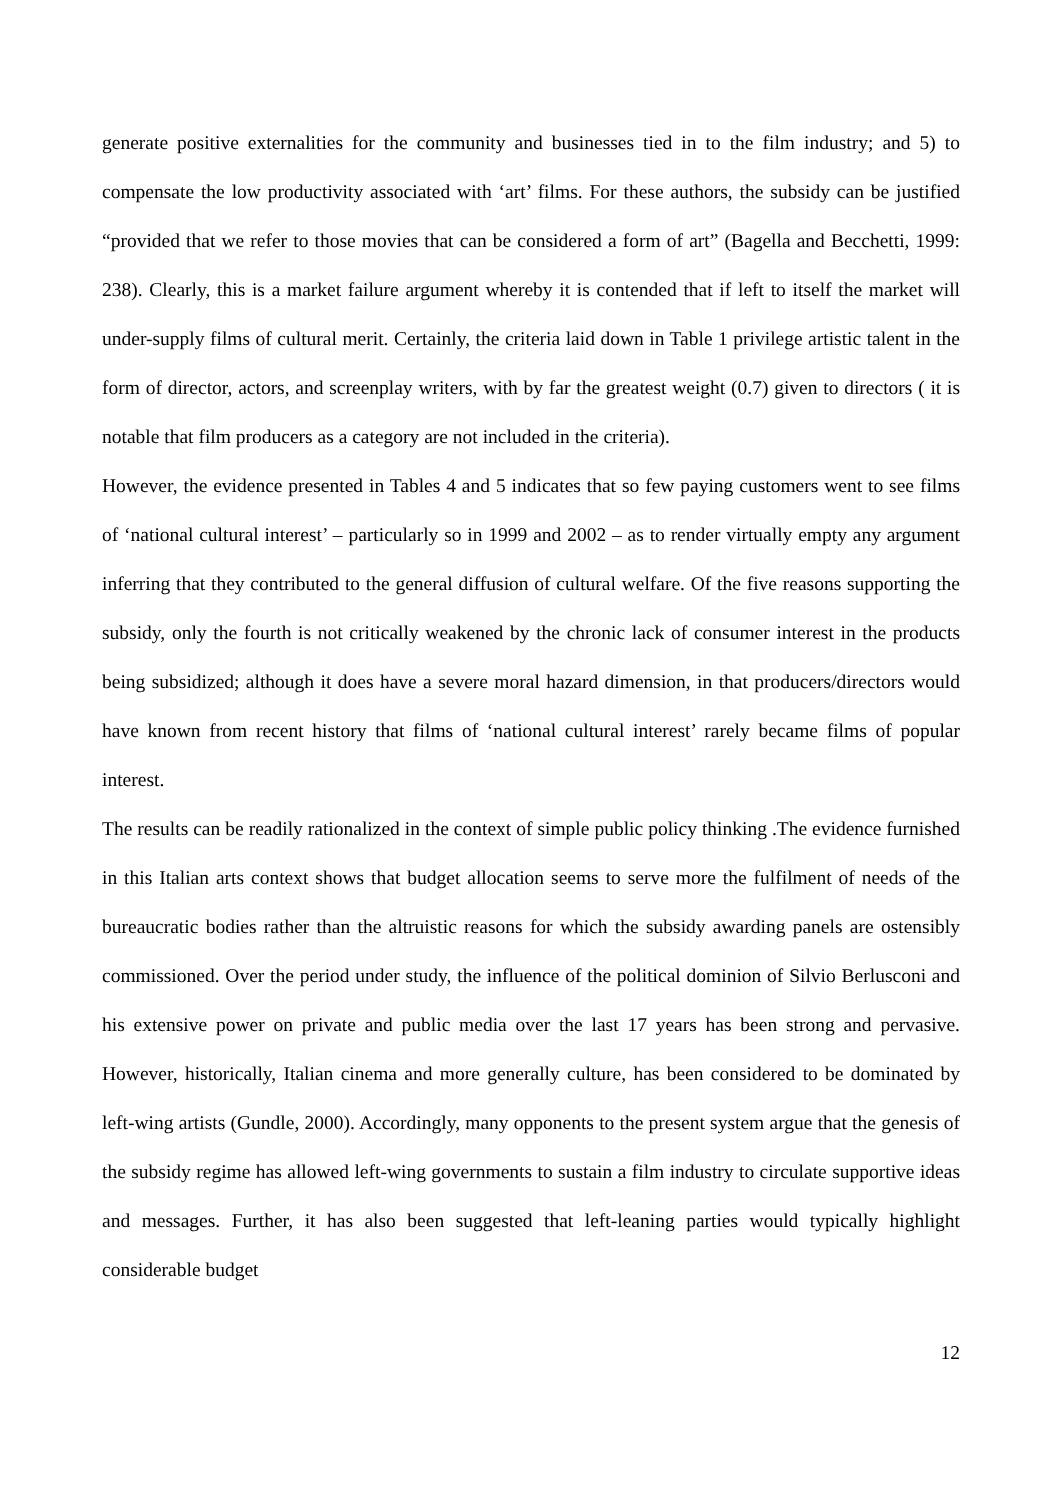generate positive externalities for the community and businesses tied in to the film industry; and 5) to compensate the low productivity associated with ‘art’ films. For these authors, the subsidy can be justified “provided that we refer to those movies that can be considered a form of art” (Bagella and Becchetti, 1999: 238). Clearly, this is a market failure argument whereby it is contended that if left to itself the market will under-supply films of cultural merit. Certainly, the criteria laid down in Table 1 privilege artistic talent in the form of director, actors, and screenplay writers, with by far the greatest weight (0.7) given to directors ( it is notable that film producers as a category are not included in the criteria).
However, the evidence presented in Tables 4 and 5 indicates that so few paying customers went to see films of ‘national cultural interest’ – particularly so in 1999 and 2002 – as to render virtually empty any argument inferring that they contributed to the general diffusion of cultural welfare. Of the five reasons supporting the subsidy, only the fourth is not critically weakened by the chronic lack of consumer interest in the products being subsidized; although it does have a severe moral hazard dimension, in that producers/directors would have known from recent history that films of ‘national cultural interest’ rarely became films of popular interest.
The results can be readily rationalized in the context of simple public policy thinking .The evidence furnished in this Italian arts context shows that budget allocation seems to serve more the fulfilment of needs of the bureaucratic bodies rather than the altruistic reasons for which the subsidy awarding panels are ostensibly commissioned. Over the period under study, the influence of the political dominion of Silvio Berlusconi and his extensive power on private and public media over the last 17 years has been strong and pervasive. However, historically, Italian cinema and more generally culture, has been considered to be dominated by left-wing artists (Gundle, 2000). Accordingly, many opponents to the present system argue that the genesis of the subsidy regime has allowed left-wing governments to sustain a film industry to circulate supportive ideas and messages. Further, it has also been suggested that left-leaning parties would typically highlight considerable budget
12